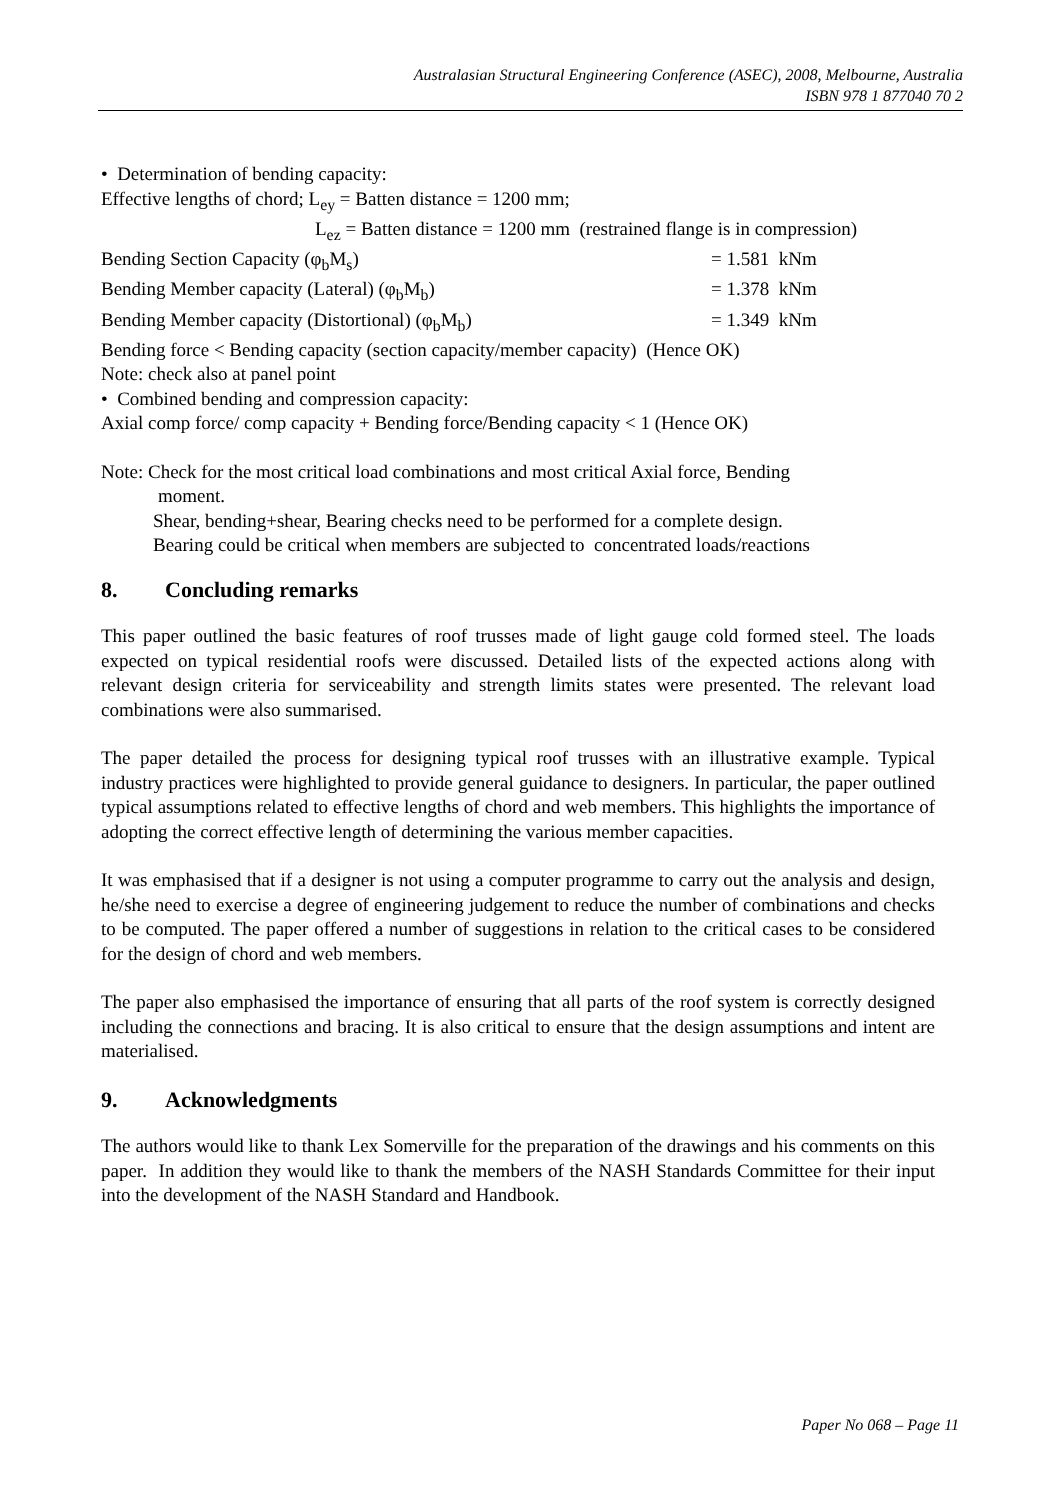Australasian Structural Engineering Conference (ASEC), 2008, Melbourne, Australia
ISBN 978 1 877040 70 2
• Determination of bending capacity:
Effective lengths of chord; L<sub>ey</sub> = Batten distance = 1200 mm;
L<sub>ez</sub> = Batten distance = 1200 mm (restrained flange is in compression)
Bending Section Capacity (φ<sub>b</sub>M<sub>s</sub>) = 1.581 kNm
Bending Member capacity (Lateral) (φ<sub>b</sub>M<sub>b</sub>) = 1.378 kNm
Bending Member capacity (Distortional) (φ<sub>b</sub>M<sub>b</sub>) = 1.349 kNm
Bending force < Bending capacity (section capacity/member capacity) (Hence OK)
Note: check also at panel point
• Combined bending and compression capacity:
Axial comp force/ comp capacity + Bending force/Bending capacity < 1 (Hence OK)
Note: Check for the most critical load combinations and most critical Axial force, Bending
moment.
Shear, bending+shear, Bearing checks need to be performed for a complete design.
Bearing could be critical when members are subjected to concentrated loads/reactions
8. Concluding remarks
This paper outlined the basic features of roof trusses made of light gauge cold formed steel. The loads expected on typical residential roofs were discussed. Detailed lists of the expected actions along with relevant design criteria for serviceability and strength limits states were presented. The relevant load combinations were also summarised.
The paper detailed the process for designing typical roof trusses with an illustrative example. Typical industry practices were highlighted to provide general guidance to designers. In particular, the paper outlined typical assumptions related to effective lengths of chord and web members. This highlights the importance of adopting the correct effective length of determining the various member capacities.
It was emphasised that if a designer is not using a computer programme to carry out the analysis and design, he/she need to exercise a degree of engineering judgement to reduce the number of combinations and checks to be computed. The paper offered a number of suggestions in relation to the critical cases to be considered for the design of chord and web members.
The paper also emphasised the importance of ensuring that all parts of the roof system is correctly designed including the connections and bracing. It is also critical to ensure that the design assumptions and intent are materialised.
9. Acknowledgments
The authors would like to thank Lex Somerville for the preparation of the drawings and his comments on this paper. In addition they would like to thank the members of the NASH Standards Committee for their input into the development of the NASH Standard and Handbook.
Paper No 068 – Page 11